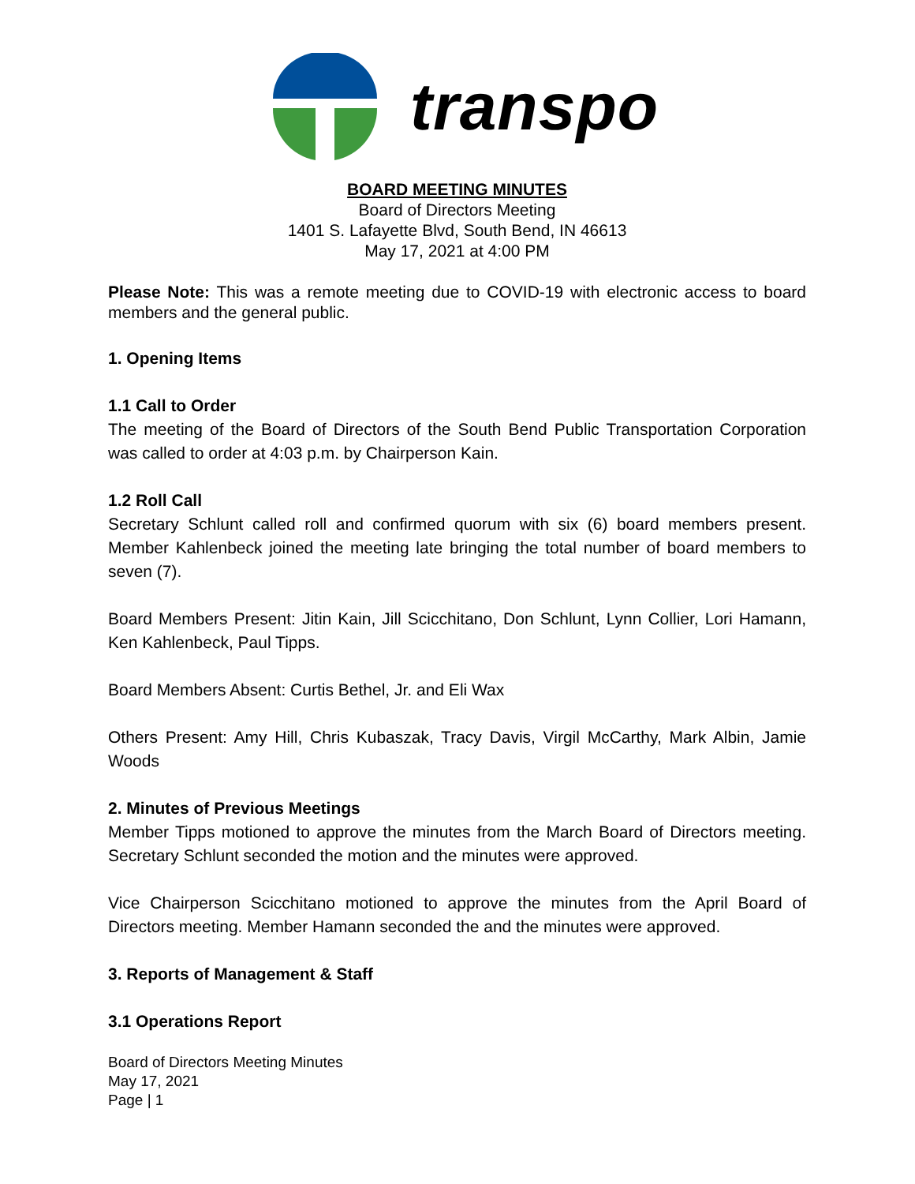transpo
BOARD MEETING MINUTES
Board of Directors Meeting
1401 S. Lafayette Blvd, South Bend, IN 46613
May 17, 2021 at 4:00 PM
Please Note: This was a remote meeting due to COVID-19 with electronic access to board members and the general public.
1. Opening Items
1.1 Call to Order
The meeting of the Board of Directors of the South Bend Public Transportation Corporation was called to order at 4:03 p.m. by Chairperson Kain.
1.2 Roll Call
Secretary Schlunt called roll and confirmed quorum with six (6) board members present. Member Kahlenbeck joined the meeting late bringing the total number of board members to seven (7).
Board Members Present: Jitin Kain, Jill Scicchitano, Don Schlunt, Lynn Collier, Lori Hamann, Ken Kahlenbeck, Paul Tipps.
Board Members Absent: Curtis Bethel, Jr. and Eli Wax
Others Present: Amy Hill, Chris Kubaszak, Tracy Davis, Virgil McCarthy, Mark Albin, Jamie Woods
2. Minutes of Previous Meetings
Member Tipps motioned to approve the minutes from the March Board of Directors meeting. Secretary Schlunt seconded the motion and the minutes were approved.
Vice Chairperson Scicchitano motioned to approve the minutes from the April Board of Directors meeting. Member Hamann seconded the and the minutes were approved.
3. Reports of Management & Staff
3.1 Operations Report
Board of Directors Meeting Minutes
May 17, 2021
Page | 1